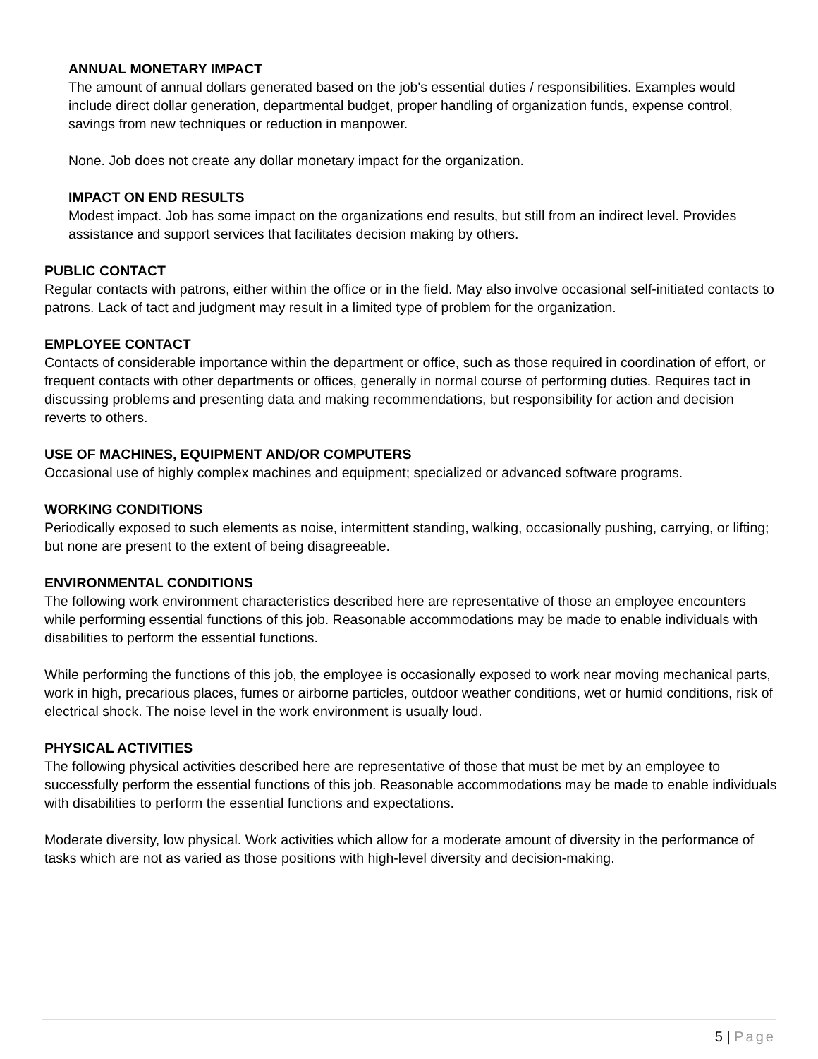ANNUAL MONETARY IMPACT
The amount of annual dollars generated based on the job's essential duties / responsibilities. Examples would include direct dollar generation, departmental budget, proper handling of organization funds, expense control, savings from new techniques or reduction in manpower.
None. Job does not create any dollar monetary impact for the organization.
IMPACT ON END RESULTS
Modest impact. Job has some impact on the organizations end results, but still from an indirect level. Provides assistance and support services that facilitates decision making by others.
PUBLIC CONTACT
Regular contacts with patrons, either within the office or in the field. May also involve occasional self-initiated contacts to patrons. Lack of tact and judgment may result in a limited type of problem for the organization.
EMPLOYEE CONTACT
Contacts of considerable importance within the department or office, such as those required in coordination of effort, or frequent contacts with other departments or offices, generally in normal course of performing duties. Requires tact in discussing problems and presenting data and making recommendations, but responsibility for action and decision reverts to others.
USE OF MACHINES, EQUIPMENT AND/OR COMPUTERS
Occasional use of highly complex machines and equipment; specialized or advanced software programs.
WORKING CONDITIONS
Periodically exposed to such elements as noise, intermittent standing, walking, occasionally pushing, carrying, or lifting; but none are present to the extent of being disagreeable.
ENVIRONMENTAL CONDITIONS
The following work environment characteristics described here are representative of those an employee encounters while performing essential functions of this job. Reasonable accommodations may be made to enable individuals with disabilities to perform the essential functions.
While performing the functions of this job, the employee is occasionally exposed to work near moving mechanical parts, work in high, precarious places, fumes or airborne particles, outdoor weather conditions, wet or humid conditions, risk of electrical shock. The noise level in the work environment is usually loud.
PHYSICAL ACTIVITIES
The following physical activities described here are representative of those that must be met by an employee to successfully perform the essential functions of this job. Reasonable accommodations may be made to enable individuals with disabilities to perform the essential functions and expectations.
Moderate diversity, low physical. Work activities which allow for a moderate amount of diversity in the performance of tasks which are not as varied as those positions with high-level diversity and decision-making.
5 | Page